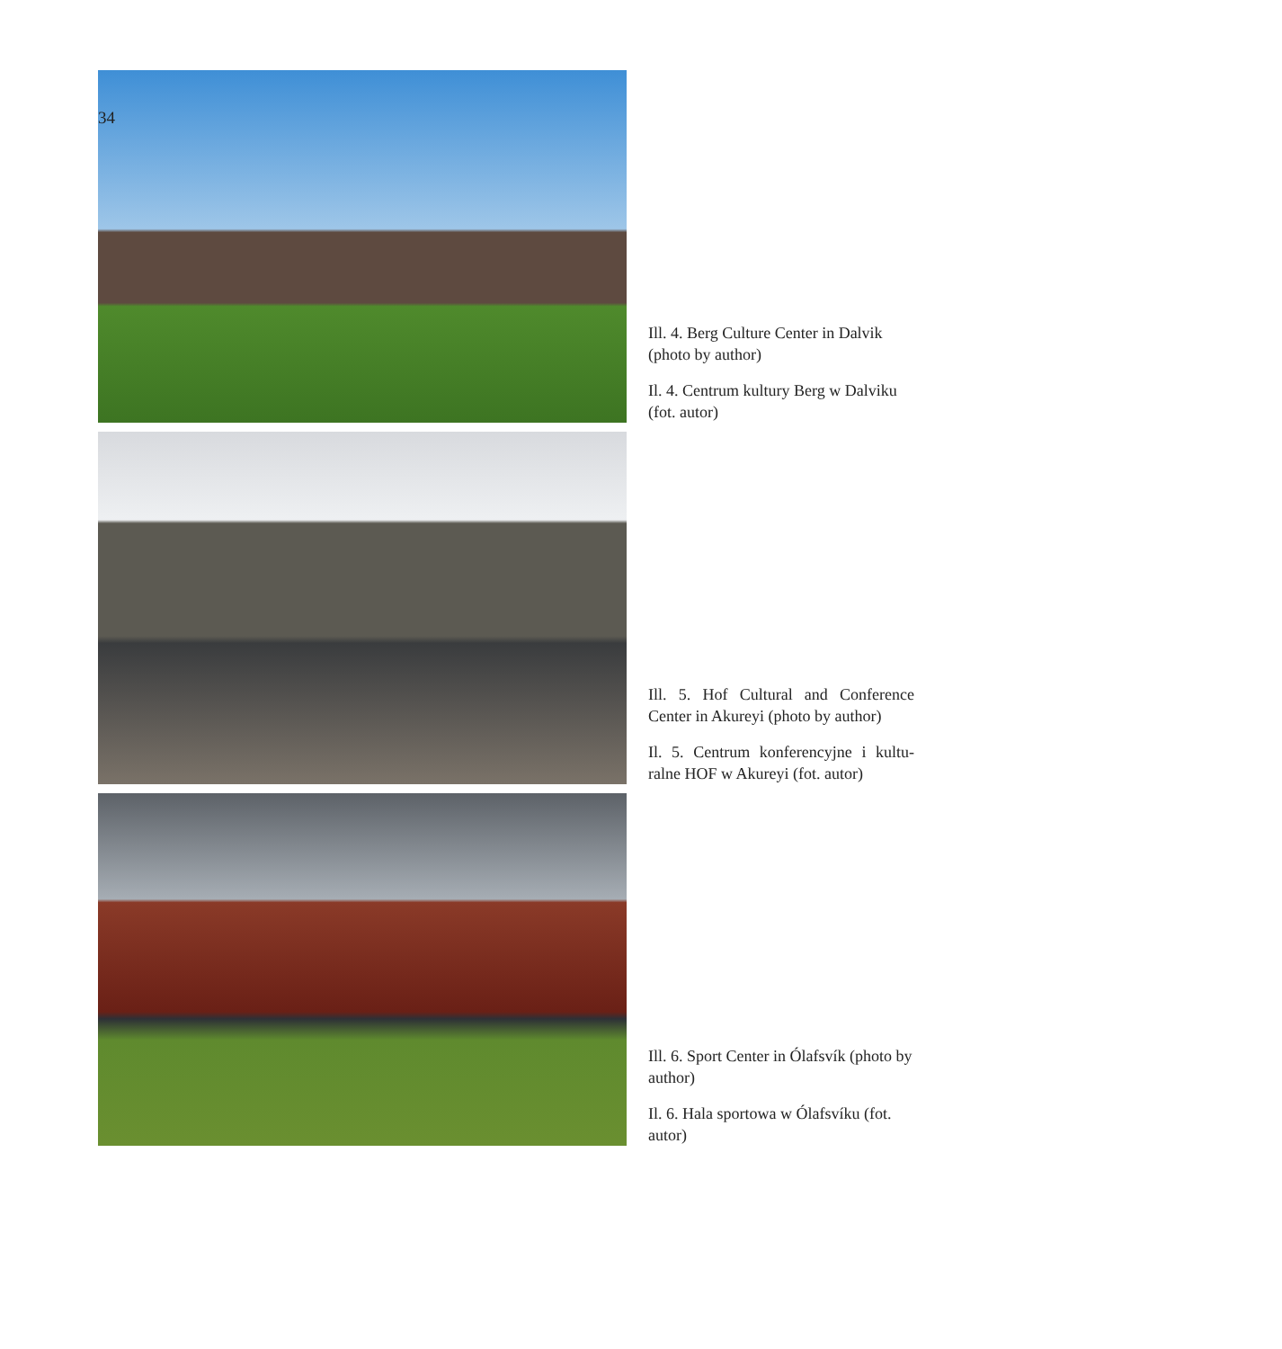34
Ill. 4. Berg Culture Center in Dalvik (photo by author)
Il. 4. Centrum kultury Berg w Dalviku (fot. autor)
Ill. 5. Hof Cultural and Conference Center in Akureyi (photo by author)
Il. 5. Centrum konferencyjne i kultu-ralne HOF w Akureyi (fot. autor)
Ill. 6. Sport Center in Ólafsvík (photo by author)
Il. 6. Hala sportowa w Ólafsvíku (fot. autor)